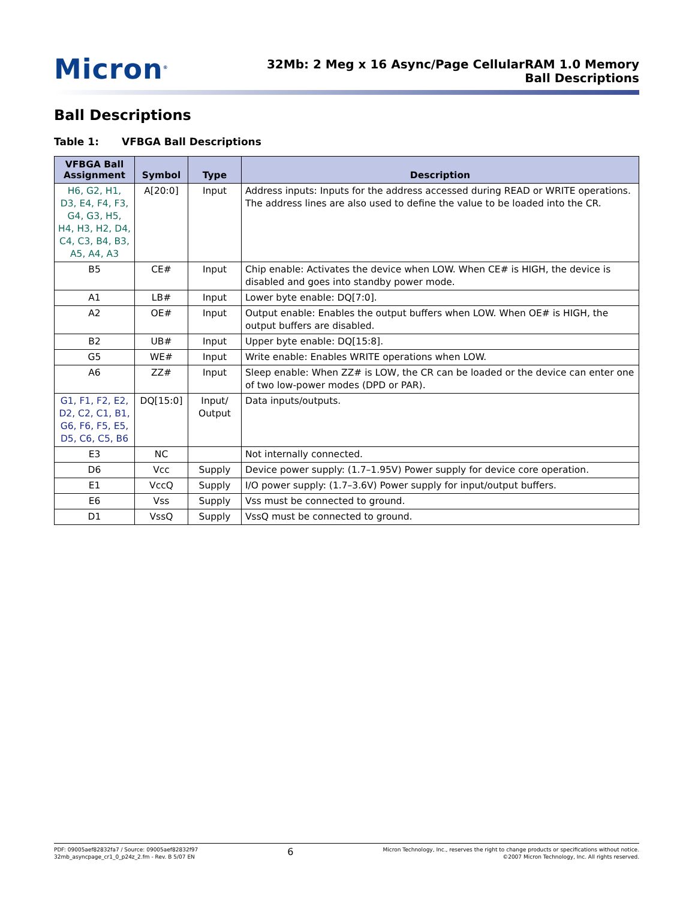Micron<sup>®</sup>
32Mb: 2 Meg x 16 Async/Page CellularRAM 1.0 Memory
Ball Descriptions
Ball Descriptions
Table 1: VFBGA Ball Descriptions
| VFBGA Ball Assignment | Symbol | Type | Description |
| --- | --- | --- | --- |
| H6, G2, H1, D3, E4, F4, F3, G4, G3, H5, H4, H3, H2, D4, C4, C3, B4, B3, A5, A4, A3 | A[20:0] | Input | Address inputs: Inputs for the address accessed during READ or WRITE operations. The address lines are also used to define the value to be loaded into the CR. |
| B5 | CE# | Input | Chip enable: Activates the device when LOW. When CE# is HIGH, the device is disabled and goes into standby power mode. |
| A1 | LB# | Input | Lower byte enable: DQ[7:0]. |
| A2 | OE# | Input | Output enable: Enables the output buffers when LOW. When OE# is HIGH, the output buffers are disabled. |
| B2 | UB# | Input | Upper byte enable: DQ[15:8]. |
| G5 | WE# | Input | Write enable: Enables WRITE operations when LOW. |
| A6 | ZZ# | Input | Sleep enable: When ZZ# is LOW, the CR can be loaded or the device can enter one of two low-power modes (DPD or PAR). |
| G1, F1, F2, E2, D2, C2, C1, B1, G6, F6, F5, E5, D5, C6, C5, B6 | DQ[15:0] | Input/ Output | Data inputs/outputs. |
| E3 | NC | | Not internally connected. |
| D6 | Vcc | Supply | Device power supply: (1.7–1.95V) Power supply for device core operation. |
| E1 | VccQ | Supply | I/O power supply: (1.7–3.6V) Power supply for input/output buffers. |
| E6 | Vss | Supply | Vss must be connected to ground. |
| D1 | VssQ | Supply | VssQ must be connected to ground. |
PDF: 09005aef82832fa7 / Source: 09005aef82832f97
32mb_asyncpage_cr1_0_p24z_2.fm - Rev. B 5/07 EN
6
Micron Technology, Inc., reserves the right to change products or specifications without notice.
©2007 Micron Technology, Inc. All rights reserved.